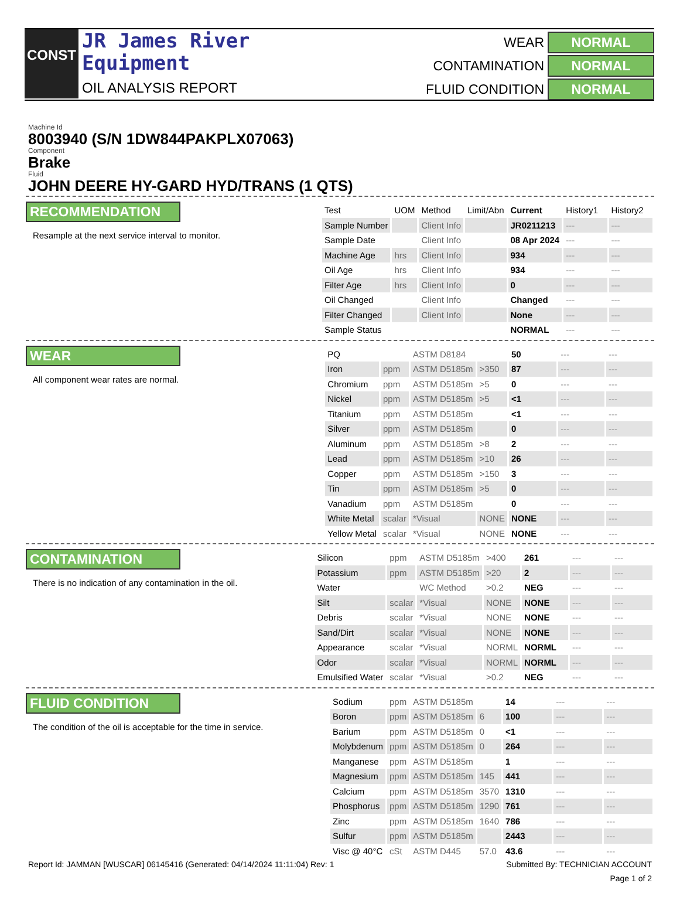CONST
JR James River
Equipment
OIL ANALYSIS REPORT
WEAR NORMAL CONTAMINATION NORMAL FLUID CONDITION NORMAL
Machine Id
8003940 (S/N 1DW844PAKPLX07063)
Component
Brake
Fluid
JOHN DEERE HY-GARD HYD/TRANS (1 QTS)
RECOMMENDATION
Resample at the next service interval to monitor.
| Test | UOM | Method | Limit/Abn | Current | History1 | History2 |
| --- | --- | --- | --- | --- | --- | --- |
| Sample Number | | Client Info | | JR0211213 | --- | --- |
| Sample Date | | Client Info | | 08 Apr 2024 | --- | --- |
| Machine Age | hrs | Client Info | | 934 | --- | --- |
| Oil Age | hrs | Client Info | | 934 | --- | --- |
| Filter Age | hrs | Client Info | | 0 | --- | --- |
| Oil Changed | | Client Info | | Changed | --- | --- |
| Filter Changed | | Client Info | | None | --- | --- |
| Sample Status | | | | NORMAL | --- | --- |
WEAR
All component wear rates are normal.
| PQ | | ASTM D8184 | | 50 | --- | --- |
| Iron | ppm | ASTM D5185m | >350 | 87 | --- | --- |
| Chromium | ppm | ASTM D5185m | >5 | 0 | --- | --- |
| Nickel | ppm | ASTM D5185m | >5 | <1 | --- | --- |
| Titanium | ppm | ASTM D5185m | | <1 | --- | --- |
| Silver | ppm | ASTM D5185m | | 0 | --- | --- |
| Aluminum | ppm | ASTM D5185m | >8 | 2 | --- | --- |
| Lead | ppm | ASTM D5185m | >10 | 26 | --- | --- |
| Copper | ppm | ASTM D5185m | >150 | 3 | --- | --- |
| Tin | ppm | ASTM D5185m | >5 | 0 | --- | --- |
| Vanadium | ppm | ASTM D5185m | | 0 | --- | --- |
| White Metal | scalar | *Visual | NONE | NONE | --- | --- |
| Yellow Metal | scalar | *Visual | NONE | NONE | --- | --- |
CONTAMINATION
There is no indication of any contamination in the oil.
| Silicon | ppm | ASTM D5185m | >400 | 261 | --- | --- |
| Potassium | ppm | ASTM D5185m | >20 | 2 | --- | --- |
| Water | | WC Method | >0.2 | NEG | --- | --- |
| Silt | scalar | *Visual | NONE | NONE | --- | --- |
| Debris | scalar | *Visual | NONE | NONE | --- | --- |
| Sand/Dirt | scalar | *Visual | NONE | NONE | --- | --- |
| Appearance | scalar | *Visual | NORML | NORML | --- | --- |
| Odor | scalar | *Visual | NORML | NORML | --- | --- |
| Emulsified Water | scalar | *Visual | >0.2 | NEG | --- | --- |
FLUID CONDITION
The condition of the oil is acceptable for the time in service.
| Sodium | ppm | ASTM D5185m | | 14 | --- | --- |
| Boron | ppm | ASTM D5185m | 6 | 100 | --- | --- |
| Barium | ppm | ASTM D5185m | 0 | <1 | --- | --- |
| Molybdenum | ppm | ASTM D5185m | 0 | 264 | --- | --- |
| Manganese | ppm | ASTM D5185m | | 1 | --- | --- |
| Magnesium | ppm | ASTM D5185m | 145 | 441 | --- | --- |
| Calcium | ppm | ASTM D5185m | 3570 | 1310 | --- | --- |
| Phosphorus | ppm | ASTM D5185m | 1290 | 761 | --- | --- |
| Zinc | ppm | ASTM D5185m | 1640 | 786 | --- | --- |
| Sulfur | ppm | ASTM D5185m | | 2443 | --- | --- |
| Visc @ 40°C | cSt | ASTM D445 | 57.0 | 43.6 | --- | --- |
Report Id: JAMMAN [WUSCAR] 06145416 (Generated: 04/14/2024 11:11:04) Rev: 1 Submitted By: TECHNICIAN ACCOUNT
Page 1 of 2